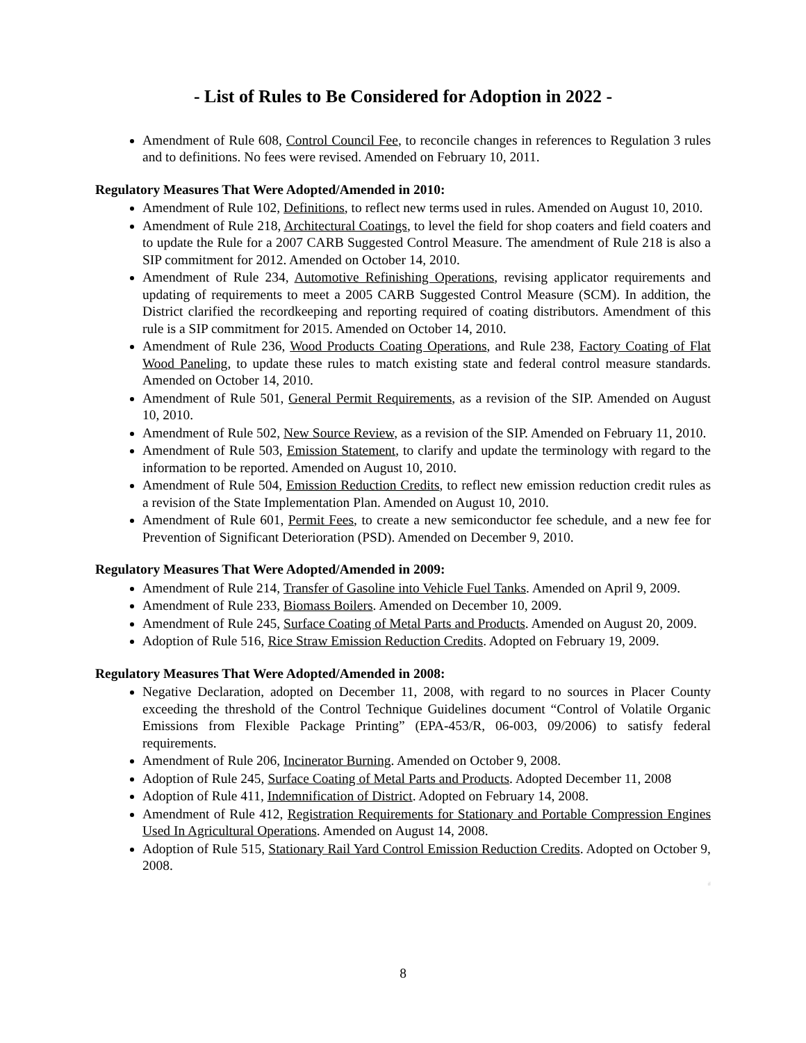- List of Rules to Be Considered for Adoption in 2022 -
Amendment of Rule 608, Control Council Fee, to reconcile changes in references to Regulation 3 rules and to definitions. No fees were revised. Amended on February 10, 2011.
Regulatory Measures That Were Adopted/Amended in 2010:
Amendment of Rule 102, Definitions, to reflect new terms used in rules. Amended on August 10, 2010.
Amendment of Rule 218, Architectural Coatings, to level the field for shop coaters and field coaters and to update the Rule for a 2007 CARB Suggested Control Measure. The amendment of Rule 218 is also a SIP commitment for 2012. Amended on October 14, 2010.
Amendment of Rule 234, Automotive Refinishing Operations, revising applicator requirements and updating of requirements to meet a 2005 CARB Suggested Control Measure (SCM). In addition, the District clarified the recordkeeping and reporting required of coating distributors. Amendment of this rule is a SIP commitment for 2015. Amended on October 14, 2010.
Amendment of Rule 236, Wood Products Coating Operations, and Rule 238, Factory Coating of Flat Wood Paneling, to update these rules to match existing state and federal control measure standards. Amended on October 14, 2010.
Amendment of Rule 501, General Permit Requirements, as a revision of the SIP. Amended on August 10, 2010.
Amendment of Rule 502, New Source Review, as a revision of the SIP. Amended on February 11, 2010.
Amendment of Rule 503, Emission Statement, to clarify and update the terminology with regard to the information to be reported. Amended on August 10, 2010.
Amendment of Rule 504, Emission Reduction Credits, to reflect new emission reduction credit rules as a revision of the State Implementation Plan. Amended on August 10, 2010.
Amendment of Rule 601, Permit Fees, to create a new semiconductor fee schedule, and a new fee for Prevention of Significant Deterioration (PSD). Amended on December 9, 2010.
Regulatory Measures That Were Adopted/Amended in 2009:
Amendment of Rule 214, Transfer of Gasoline into Vehicle Fuel Tanks. Amended on April 9, 2009.
Amendment of Rule 233, Biomass Boilers. Amended on December 10, 2009.
Amendment of Rule 245, Surface Coating of Metal Parts and Products. Amended on August 20, 2009.
Adoption of Rule 516, Rice Straw Emission Reduction Credits. Adopted on February 19, 2009.
Regulatory Measures That Were Adopted/Amended in 2008:
Negative Declaration, adopted on December 11, 2008, with regard to no sources in Placer County exceeding the threshold of the Control Technique Guidelines document “Control of Volatile Organic Emissions from Flexible Package Printing” (EPA-453/R, 06-003, 09/2006) to satisfy federal requirements.
Amendment of Rule 206, Incinerator Burning. Amended on October 9, 2008.
Adoption of Rule 245, Surface Coating of Metal Parts and Products. Adopted December 11, 2008
Adoption of Rule 411, Indemnification of District. Adopted on February 14, 2008.
Amendment of Rule 412, Registration Requirements for Stationary and Portable Compression Engines Used In Agricultural Operations. Amended on August 14, 2008.
Adoption of Rule 515, Stationary Rail Yard Control Emission Reduction Credits. Adopted on October 9, 2008.
#
8